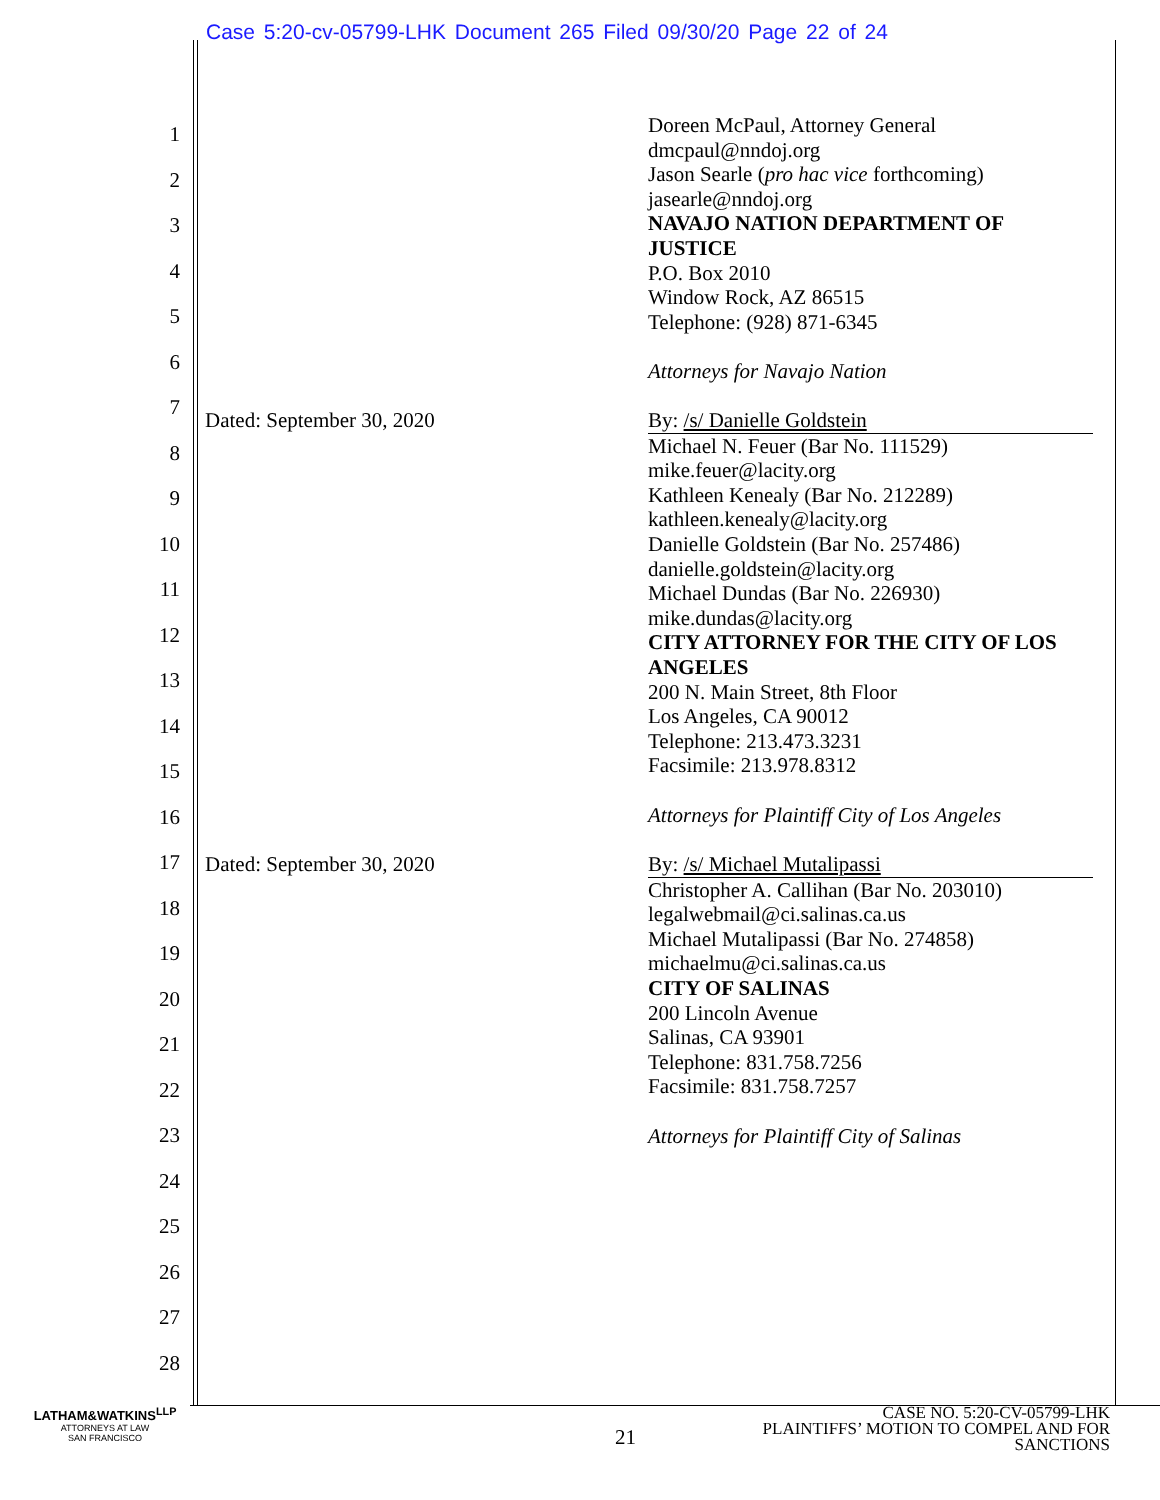Case 5:20-cv-05799-LHK Document 265 Filed 09/30/20 Page 22 of 24
1
2
3
4
5
6
7
8
9
10
11
12
13
14
15
16
17
18
19
20
21
22
23
24
25
26
27
28
Doreen McPaul, Attorney General
dmcpaul@nndoj.org
Jason Searle (pro hac vice forthcoming)
jasearle@nndoj.org
NAVAJO NATION DEPARTMENT OF JUSTICE
P.O. Box 2010
Window Rock, AZ 86515
Telephone: (928) 871-6345
Attorneys for Navajo Nation
Dated: September 30, 2020
By: /s/ Danielle Goldstein
Michael N. Feuer (Bar No. 111529)
mike.feuer@lacity.org
Kathleen Kenealy (Bar No. 212289)
kathleen.kenealy@lacity.org
Danielle Goldstein (Bar No. 257486)
danielle.goldstein@lacity.org
Michael Dundas (Bar No. 226930)
mike.dundas@lacity.org
CITY ATTORNEY FOR THE CITY OF LOS ANGELES
200 N. Main Street, 8th Floor
Los Angeles, CA 90012
Telephone: 213.473.3231
Facsimile: 213.978.8312
Attorneys for Plaintiff City of Los Angeles
Dated: September 30, 2020
By: /s/ Michael Mutalipassi
Christopher A. Callihan (Bar No. 203010)
legalwebmail@ci.salinas.ca.us
Michael Mutalipassi (Bar No. 274858)
michaelmu@ci.salinas.ca.us
CITY OF SALINAS
200 Lincoln Avenue
Salinas, CA 93901
Telephone: 831.758.7256
Facsimile: 831.758.7257
Attorneys for Plaintiff City of Salinas
LATHAM&WATKINS<sup>LLP</sup>
ATTORNEYS AT LAW
SAN FRANCISCO
21
CASE NO. 5:20-CV-05799-LHK
PLAINTIFFS’ MOTION TO COMPEL AND FOR
SANCTIONS